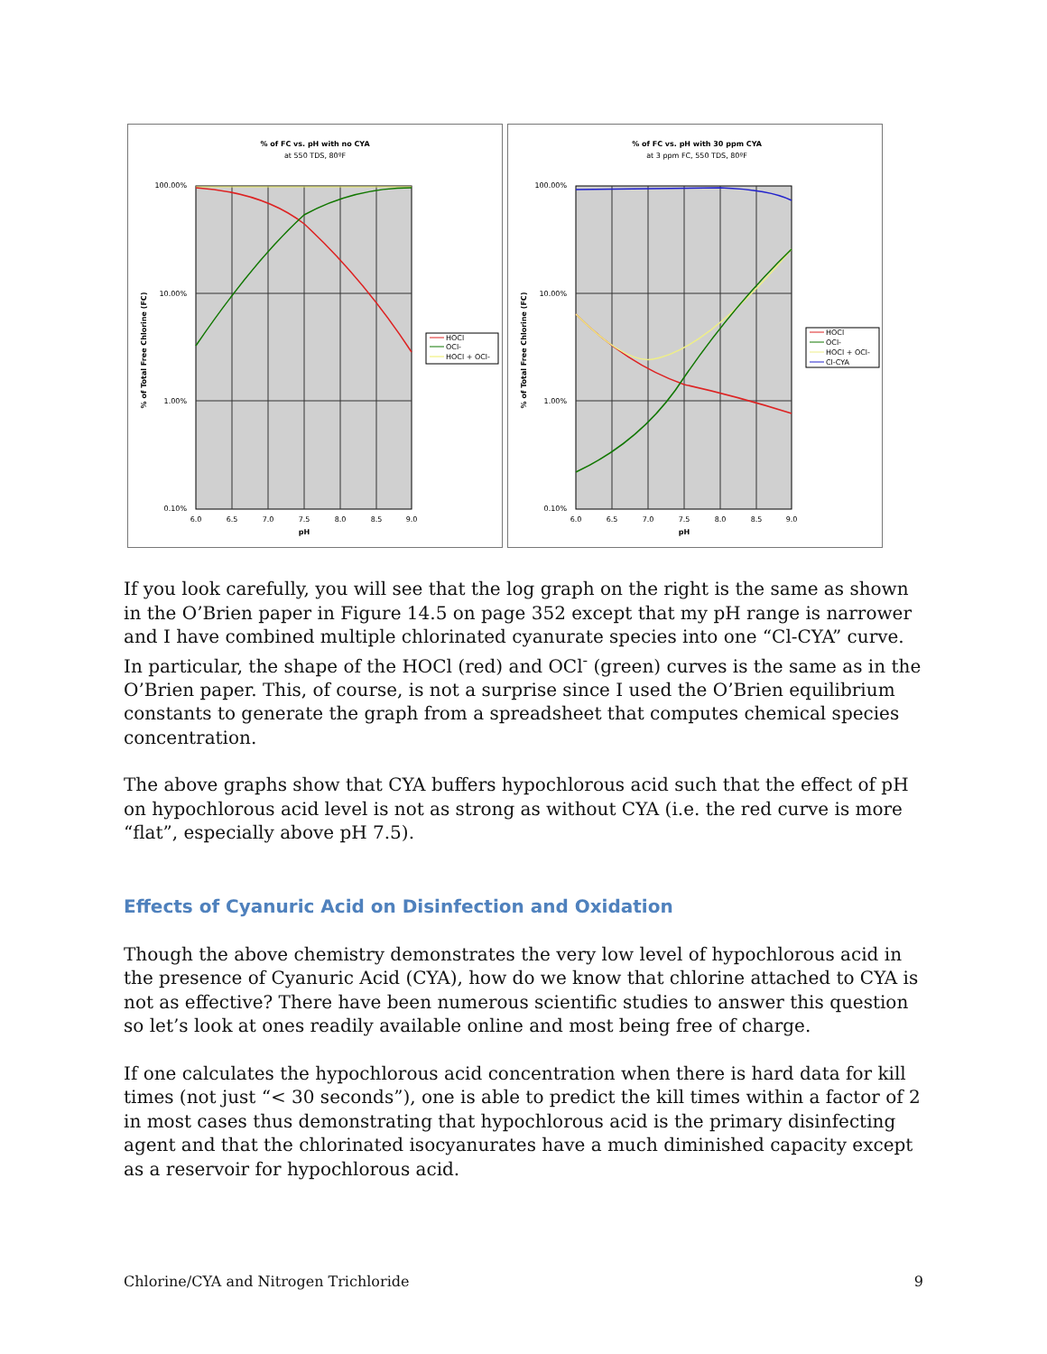% of FC vs. pH with no CYA
at 550 TDS, 80ºF
100.00%
10.00%
1.00%
0.10%
6.0
6.5
7.0
7.5
8.0
8.5
9.0
pH
% of Total Free Chlorine (FC)
HOCl
OCl-
HOCl + OCl-
% of FC vs. pH with 30 ppm CYA
at 3 ppm FC, 550 TDS, 80ºF
100.00%
10.00%
1.00%
0.10%
6.0
6.5
7.0
7.5
8.0
8.5
9.0
pH
% of Total Free Chlorine (FC)
HOCl
OCl-
HOCl + OCl-
Cl-CYA
If you look carefully, you will see that the log graph on the right is the same as shown in the O’Brien paper in Figure 14.5 on page 352 except that my pH range is narrower and I have combined multiple chlorinated cyanurate species into one “Cl-CYA” curve. In particular, the shape of the HOCl (red) and OCl<sup>-</sup> (green) curves is the same as in the O’Brien paper. This, of course, is not a surprise since I used the O’Brien equilibrium constants to generate the graph from a spreadsheet that computes chemical species concentration.
The above graphs show that CYA buffers hypochlorous acid such that the effect of pH on hypochlorous acid level is not as strong as without CYA (i.e. the red curve is more “flat”, especially above pH 7.5).
Effects of Cyanuric Acid on Disinfection and Oxidation
Though the above chemistry demonstrates the very low level of hypochlorous acid in the presence of Cyanuric Acid (CYA), how do we know that chlorine attached to CYA is not as effective? There have been numerous scientific studies to answer this question so let’s look at ones readily available online and most being free of charge.
If one calculates the hypochlorous acid concentration when there is hard data for kill times (not just “< 30 seconds”), one is able to predict the kill times within a factor of 2 in most cases thus demonstrating that hypochlorous acid is the primary disinfecting agent and that the chlorinated isocyanurates have a much diminished capacity except as a reservoir for hypochlorous acid.
Chlorine/CYA and Nitrogen Trichloride 9